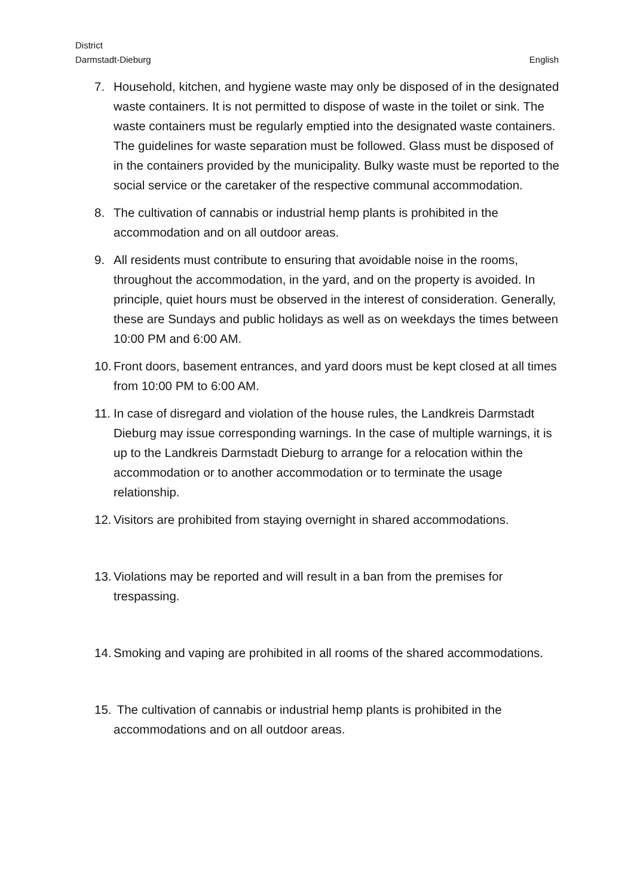District
Darmstadt-Dieburg
English
7. Household, kitchen, and hygiene waste may only be disposed of in the designated waste containers. It is not permitted to dispose of waste in the toilet or sink. The waste containers must be regularly emptied into the designated waste containers. The guidelines for waste separation must be followed. Glass must be disposed of in the containers provided by the municipality. Bulky waste must be reported to the social service or the caretaker of the respective communal accommodation.
8. The cultivation of cannabis or industrial hemp plants is prohibited in the accommodation and on all outdoor areas.
9. All residents must contribute to ensuring that avoidable noise in the rooms, throughout the accommodation, in the yard, and on the property is avoided. In principle, quiet hours must be observed in the interest of consideration. Generally, these are Sundays and public holidays as well as on weekdays the times between 10:00 PM and 6:00 AM.
10. Front doors, basement entrances, and yard doors must be kept closed at all times from 10:00 PM to 6:00 AM.
11. In case of disregard and violation of the house rules, the Landkreis Darmstadt Dieburg may issue corresponding warnings. In the case of multiple warnings, it is up to the Landkreis Darmstadt Dieburg to arrange for a relocation within the accommodation or to another accommodation or to terminate the usage relationship.
12. Visitors are prohibited from staying overnight in shared accommodations.
13. Violations may be reported and will result in a ban from the premises for trespassing.
14. Smoking and vaping are prohibited in all rooms of the shared accommodations.
15. The cultivation of cannabis or industrial hemp plants is prohibited in the accommodations and on all outdoor areas.